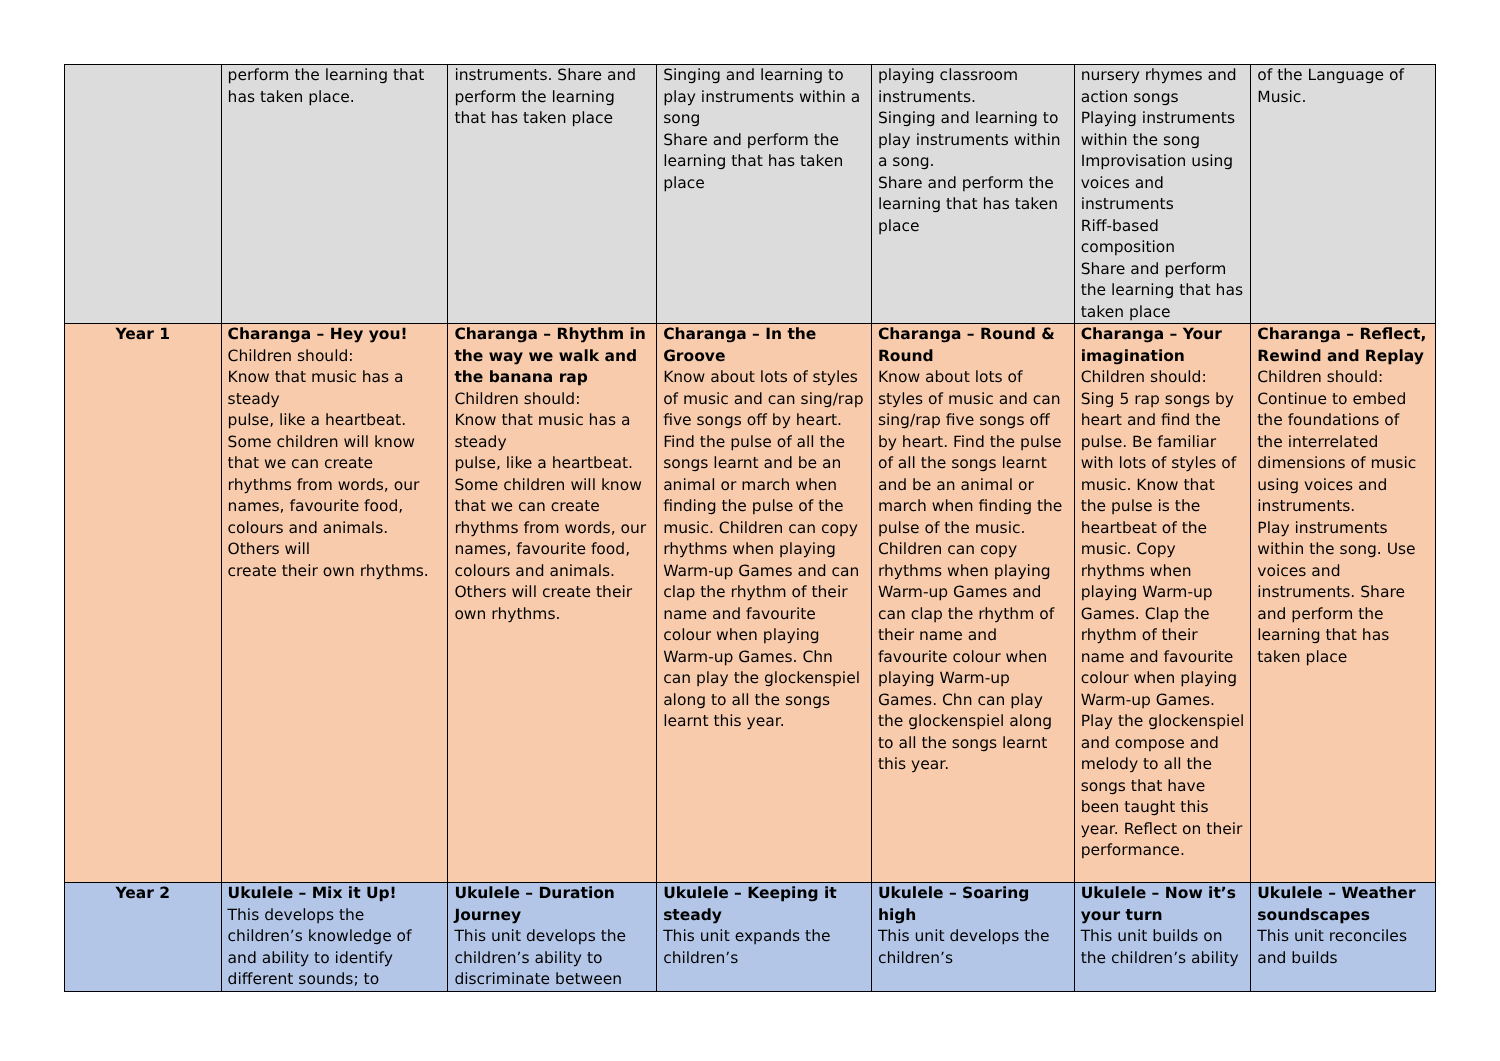| | perform the learning that has taken place. | instruments. Share and perform the learning that has taken place | Singing and learning to play instruments within a song Share and perform the learning that has taken place | playing classroom instruments. Singing and learning to play instruments within a song. Share and perform the learning that has taken place | nursery rhymes and action songs Playing instruments within the song Improvisation using voices and instruments Riff-based composition Share and perform the learning that has taken place | of the Language of Music. |
| Year 1 | Charanga – Hey you! Children should: Know that music has a steady pulse, like a heartbeat. Some children will know that we can create rhythms from words, our names, favourite food, colours and animals. Others will create their own rhythms. | Charanga – Rhythm in the way we walk and the banana rap Children should: Know that music has a steady pulse, like a heartbeat. Some children will know that we can create rhythms from words, our names, favourite food, colours and animals. Others will create their own rhythms. | Charanga – In the Groove Know about lots of styles of music and can sing/rap five songs off by heart. Find the pulse of all the songs learnt and be an animal or march when finding the pulse of the music. Children can copy rhythms when playing Warm-up Games and can clap the rhythm of their name and favourite colour when playing Warm-up Games. Chn can play the glockenspiel along to all the songs learnt this year. | Charanga – Round & Round Know about lots of styles of music and can sing/rap five songs off by heart. Find the pulse of all the songs learnt and be an animal or march when finding the pulse of the music. Children can copy rhythms when playing Warm-up Games and can clap the rhythm of their name and favourite colour when playing Warm-up Games. Chn can play the glockenspiel along to all the songs learnt this year. | Charanga – Your imagination Children should: Sing 5 rap songs by heart and find the pulse. Be familiar with lots of styles of music. Know that the pulse is the heartbeat of the music. Copy rhythms when playing Warm-up Games. Clap the rhythm of their name and favourite colour when playing Warm-up Games. Play the glockenspiel and compose and melody to all the songs that have been taught this year. Reflect on their performance. | Charanga – Reflect, Rewind and Replay Children should: Continue to embed the foundations of the interrelated dimensions of music using voices and instruments. Play instruments within the song. Use voices and instruments. Share and perform the learning that has taken place |
| Year 2 | Ukulele – Mix it Up! This develops the children’s knowledge of and ability to identify different sounds; to | Ukulele – Duration Journey This unit develops the children’s ability to discriminate between | Ukulele – Keeping it steady This unit expands the children’s | Ukulele – Soaring high This unit develops the children’s | Ukulele – Now it’s your turn This unit builds on the children’s ability | Ukulele – Weather soundscapes This unit reconciles and builds |